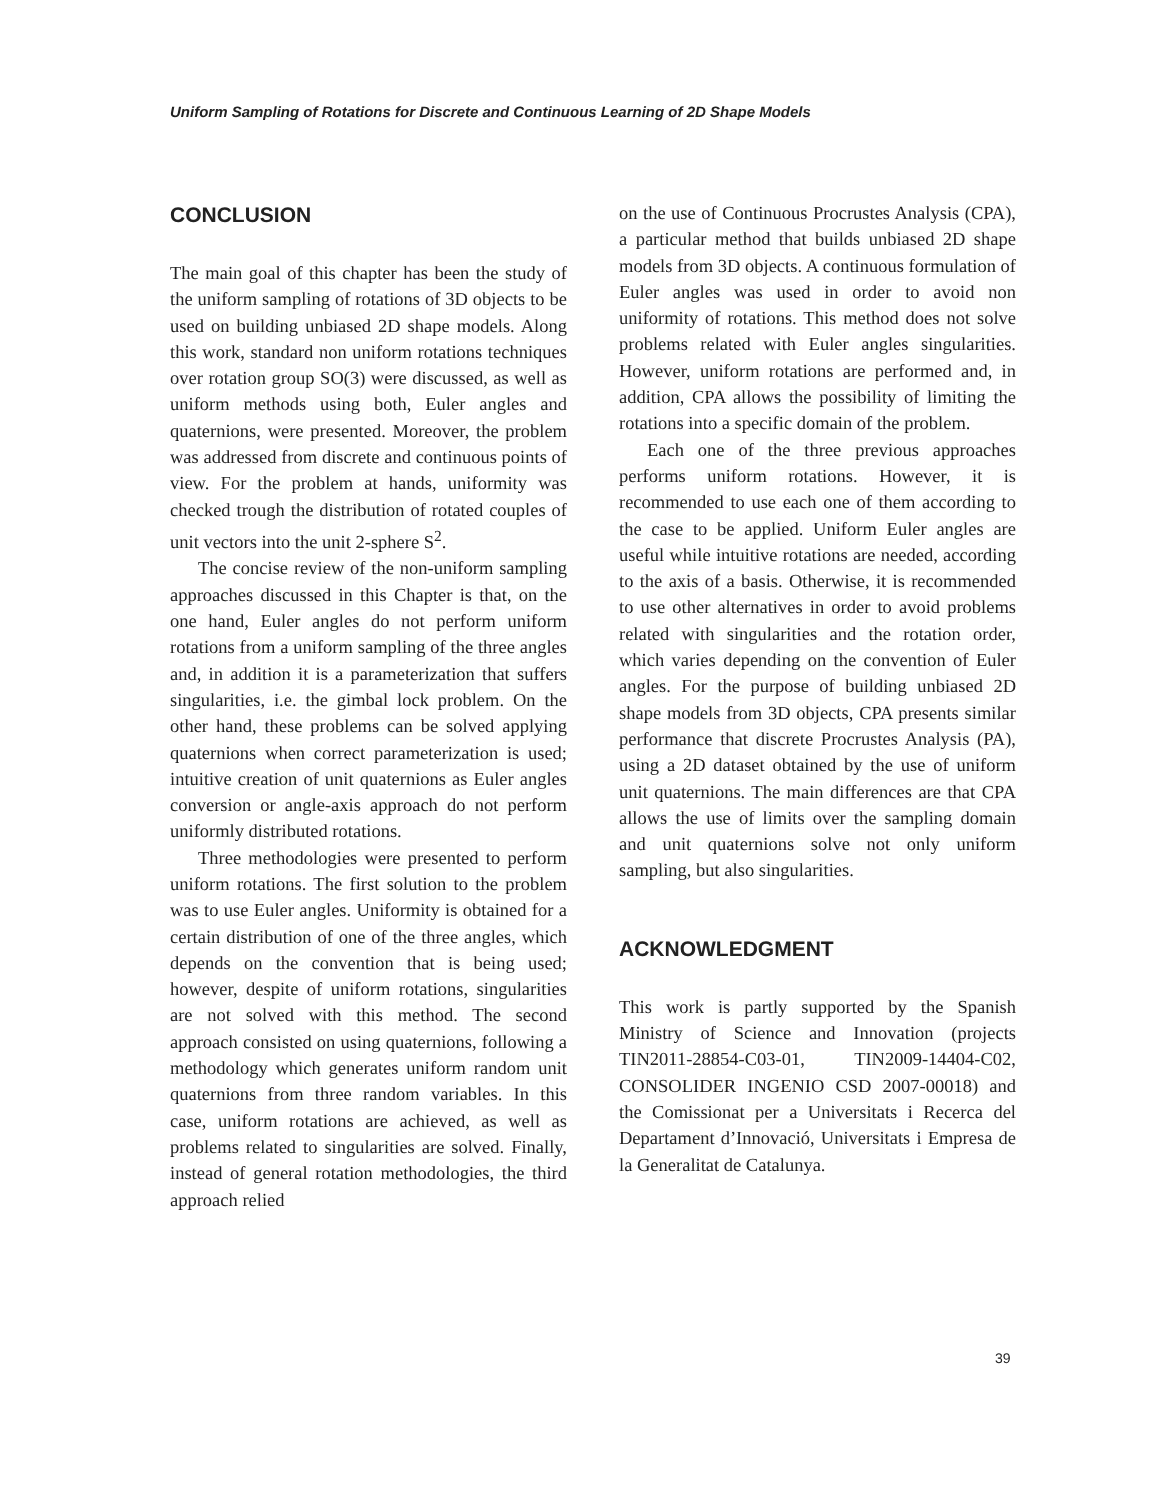Uniform Sampling of Rotations for Discrete and Continuous Learning of 2D Shape Models
CONCLUSION
The main goal of this chapter has been the study of the uniform sampling of rotations of 3D objects to be used on building unbiased 2D shape models. Along this work, standard non uniform rotations techniques over rotation group SO(3) were discussed, as well as uniform methods using both, Euler angles and quaternions, were presented. Moreover, the problem was addressed from discrete and continuous points of view. For the problem at hands, uniformity was checked trough the distribution of rotated couples of unit vectors into the unit 2-sphere S<sup>2</sup>.
The concise review of the non-uniform sampling approaches discussed in this Chapter is that, on the one hand, Euler angles do not perform uniform rotations from a uniform sampling of the three angles and, in addition it is a parameterization that suffers singularities, i.e. the gimbal lock problem. On the other hand, these problems can be solved applying quaternions when correct parameterization is used; intuitive creation of unit quaternions as Euler angles conversion or angle-axis approach do not perform uniformly distributed rotations.
Three methodologies were presented to perform uniform rotations. The first solution to the problem was to use Euler angles. Uniformity is obtained for a certain distribution of one of the three angles, which depends on the convention that is being used; however, despite of uniform rotations, singularities are not solved with this method. The second approach consisted on using quaternions, following a methodology which generates uniform random unit quaternions from three random variables. In this case, uniform rotations are achieved, as well as problems related to singularities are solved. Finally, instead of general rotation methodologies, the third approach relied
on the use of Continuous Procrustes Analysis (CPA), a particular method that builds unbiased 2D shape models from 3D objects. A continuous formulation of Euler angles was used in order to avoid non uniformity of rotations. This method does not solve problems related with Euler angles singularities. However, uniform rotations are performed and, in addition, CPA allows the possibility of limiting the rotations into a specific domain of the problem.
Each one of the three previous approaches performs uniform rotations. However, it is recommended to use each one of them according to the case to be applied. Uniform Euler angles are useful while intuitive rotations are needed, according to the axis of a basis. Otherwise, it is recommended to use other alternatives in order to avoid problems related with singularities and the rotation order, which varies depending on the convention of Euler angles. For the purpose of building unbiased 2D shape models from 3D objects, CPA presents similar performance that discrete Procrustes Analysis (PA), using a 2D dataset obtained by the use of uniform unit quaternions. The main differences are that CPA allows the use of limits over the sampling domain and unit quaternions solve not only uniform sampling, but also singularities.
ACKNOWLEDGMENT
This work is partly supported by the Spanish Ministry of Science and Innovation (projects TIN2011-28854-C03-01, TIN2009-14404-C02, CONSOLIDER INGENIO CSD 2007-00018) and the Comissionat per a Universitats i Recerca del Departament d’Innovació, Universitats i Empresa de la Generalitat de Catalunya.
39